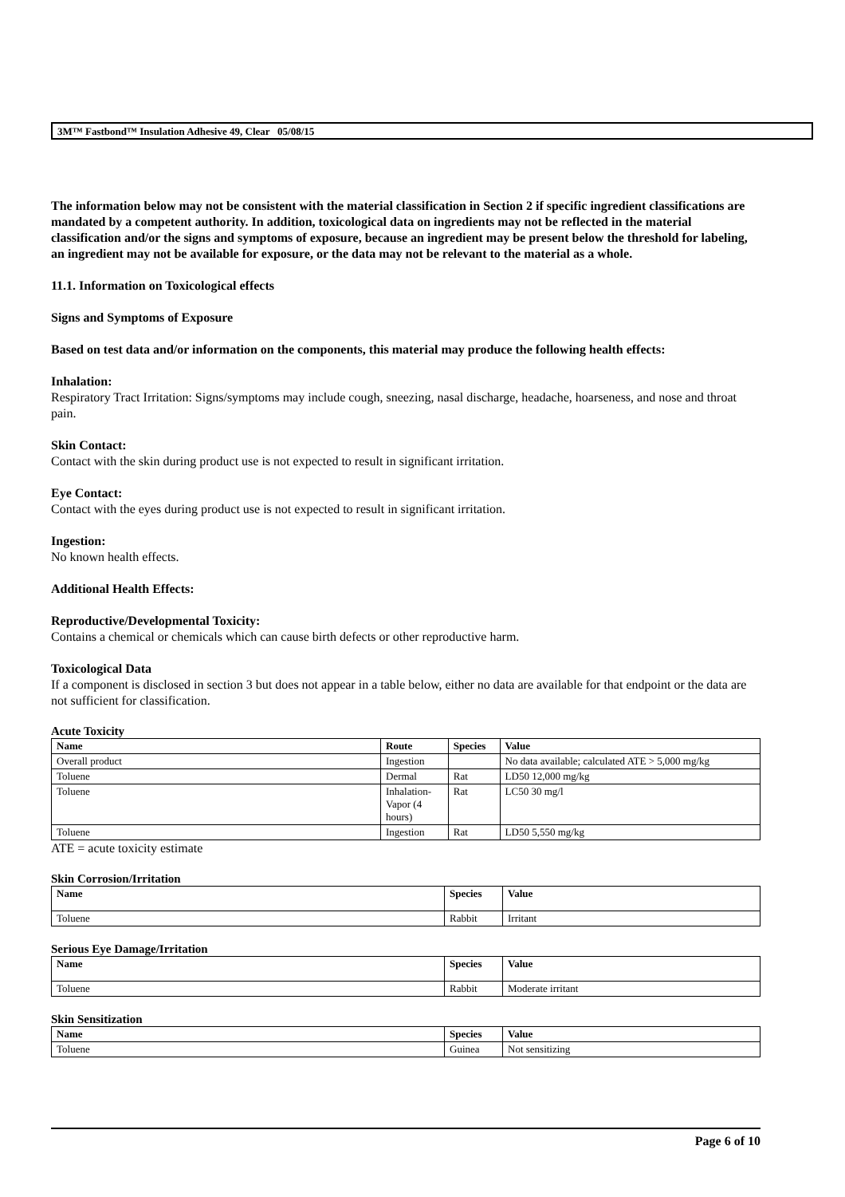3M™ Fastbond™ Insulation Adhesive 49, Clear 05/08/15
The information below may not be consistent with the material classification in Section 2 if specific ingredient classifications are mandated by a competent authority. In addition, toxicological data on ingredients may not be reflected in the material classification and/or the signs and symptoms of exposure, because an ingredient may be present below the threshold for labeling, an ingredient may not be available for exposure, or the data may not be relevant to the material as a whole.
11.1. Information on Toxicological effects
Signs and Symptoms of Exposure
Based on test data and/or information on the components, this material may produce the following health effects:
Inhalation:
Respiratory Tract Irritation: Signs/symptoms may include cough, sneezing, nasal discharge, headache, hoarseness, and nose and throat pain.
Skin Contact:
Contact with the skin during product use is not expected to result in significant irritation.
Eye Contact:
Contact with the eyes during product use is not expected to result in significant irritation.
Ingestion:
No known health effects.
Additional Health Effects:
Reproductive/Developmental Toxicity:
Contains a chemical or chemicals which can cause birth defects or other reproductive harm.
Toxicological Data
If a component is disclosed in section 3 but does not appear in a table below, either no data are available for that endpoint or the data are not sufficient for classification.
Acute Toxicity
| Name | Route | Species | Value |
| --- | --- | --- | --- |
| Overall product | Ingestion | | No data available; calculated ATE > 5,000 mg/kg |
| Toluene | Dermal | Rat | LD50 12,000 mg/kg |
| Toluene | Inhalation- Vapor (4 hours) | Rat | LC50 30 mg/l |
| Toluene | Ingestion | Rat | LD50 5,550 mg/kg |
ATE = acute toxicity estimate
Skin Corrosion/Irritation
| Name | Species | Value |
| --- | --- | --- |
| Toluene | Rabbit | Irritant |
Serious Eye Damage/Irritation
| Name | Species | Value |
| --- | --- | --- |
| Toluene | Rabbit | Moderate irritant |
Skin Sensitization
| Name | Species | Value |
| --- | --- | --- |
| Toluene | Guinea | Not sensitizing |
Page 6 of 10